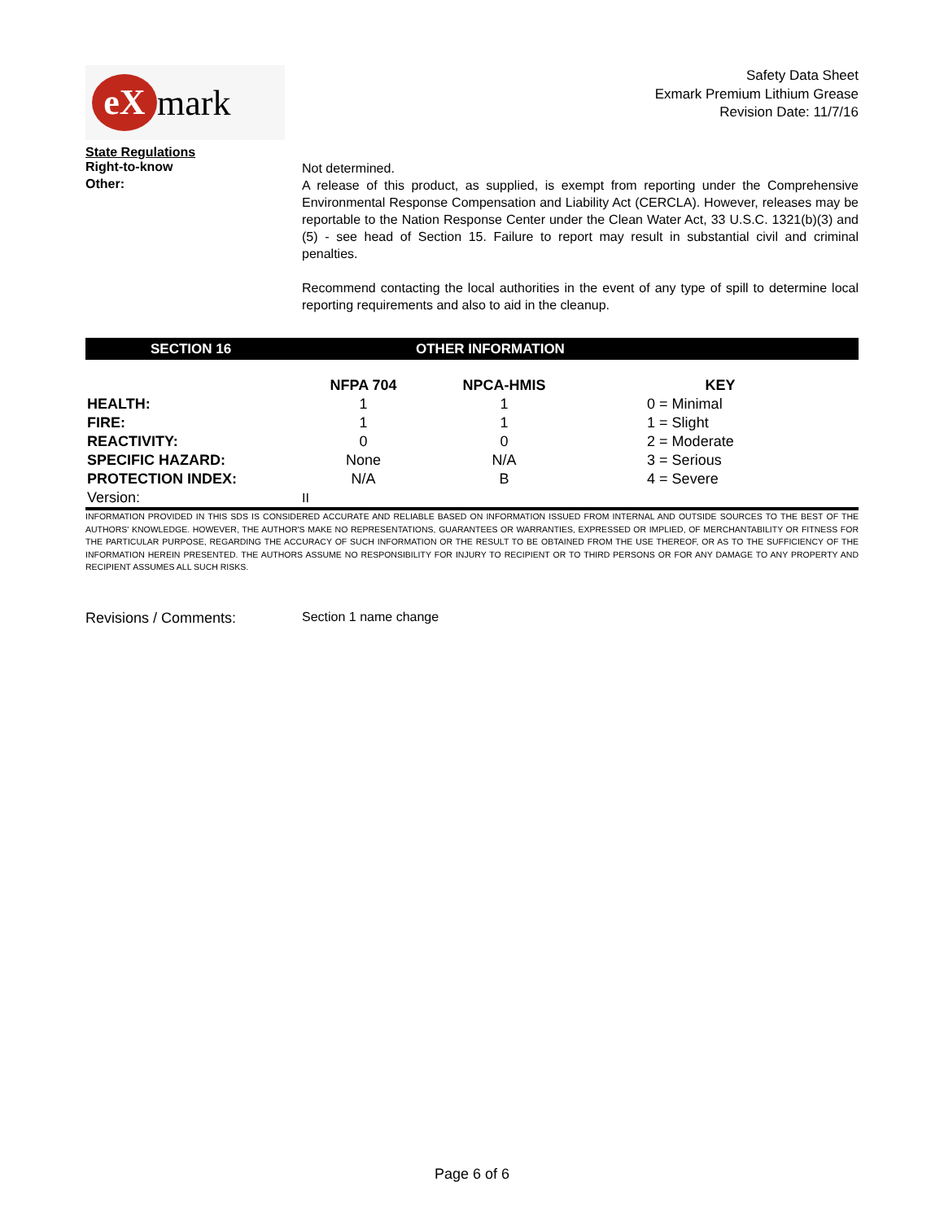eX mark
Safety Data Sheet
Exmark Premium Lithium Grease
Revision Date: 11/7/16
State Regulations
Right-to-know
Not determined.
Other:
A release of this product, as supplied, is exempt from reporting under the Comprehensive Environmental Response Compensation and Liability Act (CERCLA). However, releases may be reportable to the Nation Response Center under the Clean Water Act, 33 U.S.C. 1321(b)(3) and (5) - see head of Section 15. Failure to report may result in substantial civil and criminal penalties.
Recommend contacting the local authorities in the event of any type of spill to determine local reporting requirements and also to aid in the cleanup.
SECTION 16 OTHER INFORMATION
| | NFPA 704 | NPCA-HMIS | KEY |
| --- | --- | --- | --- |
| HEALTH: | 1 | 1 | 0 = Minimal |
| FIRE: | 1 | 1 | 1 = Slight |
| REACTIVITY: | 0 | 0 | 2 = Moderate |
| SPECIFIC HAZARD: | None | N/A | 3 = Serious |
| PROTECTION INDEX: | N/A | B | 4 = Severe |
| Version: | II | | |
INFORMATION PROVIDED IN THIS SDS IS CONSIDERED ACCURATE AND RELIABLE BASED ON INFORMATION ISSUED FROM INTERNAL AND OUTSIDE SOURCES TO THE BEST OF THE AUTHORS' KNOWLEDGE. HOWEVER, THE AUTHOR'S MAKE NO REPRESENTATIONS, GUARANTEES OR WARRANTIES, EXPRESSED OR IMPLIED, OF MERCHANTABILITY OR FITNESS FOR THE PARTICULAR PURPOSE, REGARDING THE ACCURACY OF SUCH INFORMATION OR THE RESULT TO BE OBTAINED FROM THE USE THEREOF, OR AS TO THE SUFFICIENCY OF THE INFORMATION HEREIN PRESENTED. THE AUTHORS ASSUME NO RESPONSIBILITY FOR INJURY TO RECIPIENT OR TO THIRD PERSONS OR FOR ANY DAMAGE TO ANY PROPERTY AND RECIPIENT ASSUMES ALL SUCH RISKS.
Revisions / Comments: Section 1 name change
Page 6 of 6